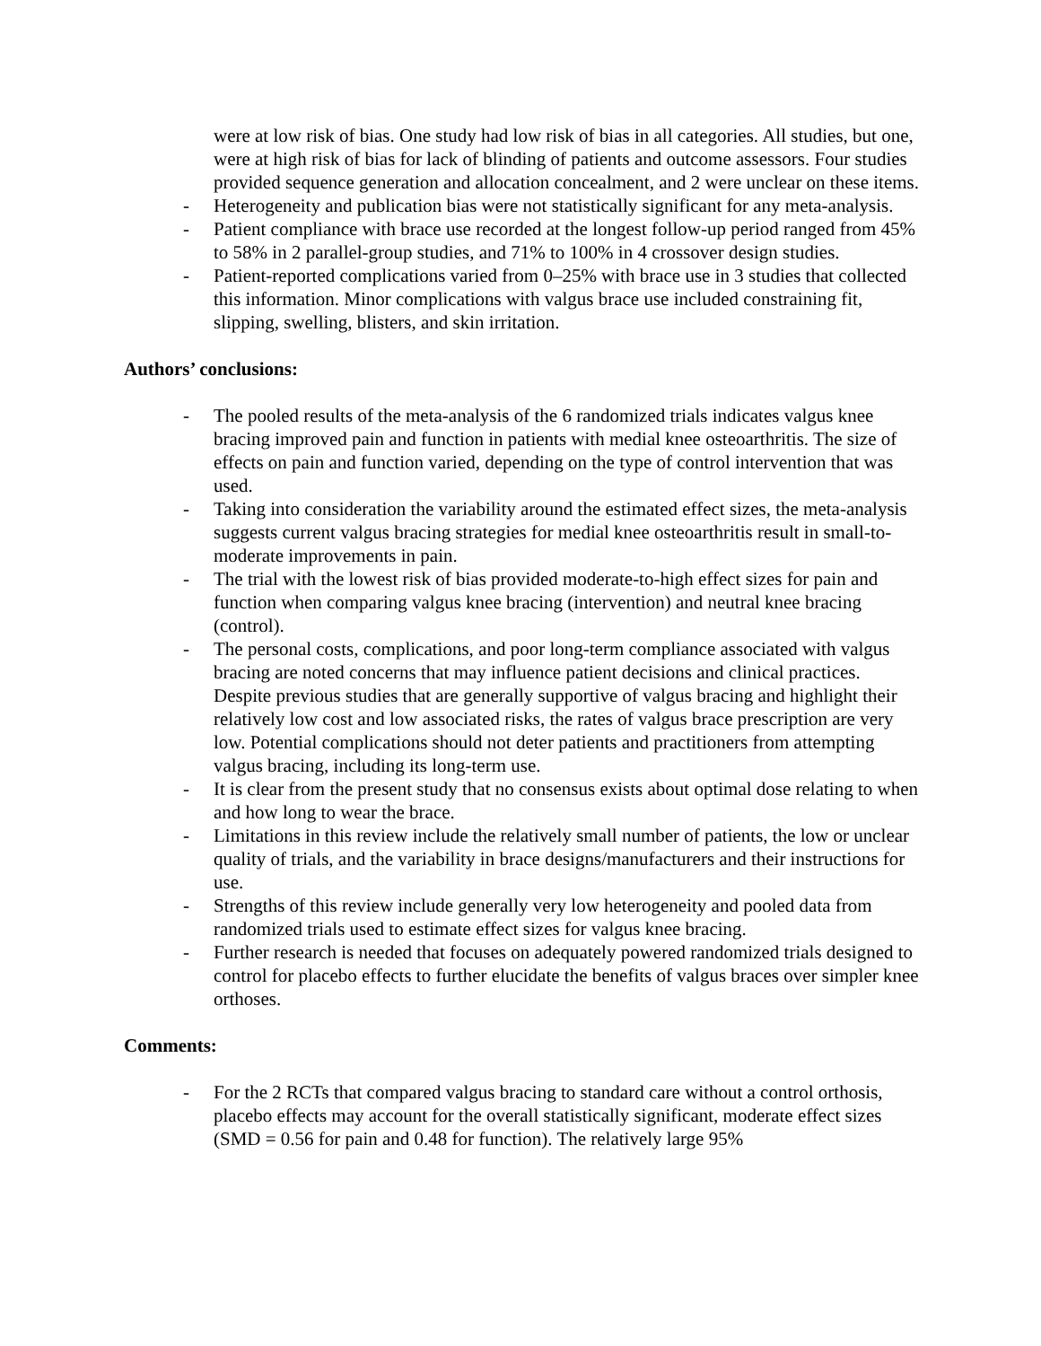were at low risk of bias. One study had low risk of bias in all categories. All studies, but one, were at high risk of bias for lack of blinding of patients and outcome assessors. Four studies provided sequence generation and allocation concealment, and 2 were unclear on these items.
- Heterogeneity and publication bias were not statistically significant for any meta-analysis.
- Patient compliance with brace use recorded at the longest follow-up period ranged from 45% to 58% in 2 parallel-group studies, and 71% to 100% in 4 crossover design studies.
- Patient-reported complications varied from 0–25% with brace use in 3 studies that collected this information. Minor complications with valgus brace use included constraining fit, slipping, swelling, blisters, and skin irritation.
Authors’ conclusions:
- The pooled results of the meta-analysis of the 6 randomized trials indicates valgus knee bracing improved pain and function in patients with medial knee osteoarthritis. The size of effects on pain and function varied, depending on the type of control intervention that was used.
- Taking into consideration the variability around the estimated effect sizes, the meta-analysis suggests current valgus bracing strategies for medial knee osteoarthritis result in small-to-moderate improvements in pain.
- The trial with the lowest risk of bias provided moderate-to-high effect sizes for pain and function when comparing valgus knee bracing (intervention) and neutral knee bracing (control).
- The personal costs, complications, and poor long-term compliance associated with valgus bracing are noted concerns that may influence patient decisions and clinical practices. Despite previous studies that are generally supportive of valgus bracing and highlight their relatively low cost and low associated risks, the rates of valgus brace prescription are very low. Potential complications should not deter patients and practitioners from attempting valgus bracing, including its long-term use.
- It is clear from the present study that no consensus exists about optimal dose relating to when and how long to wear the brace.
- Limitations in this review include the relatively small number of patients, the low or unclear quality of trials, and the variability in brace designs/manufacturers and their instructions for use.
- Strengths of this review include generally very low heterogeneity and pooled data from randomized trials used to estimate effect sizes for valgus knee bracing.
- Further research is needed that focuses on adequately powered randomized trials designed to control for placebo effects to further elucidate the benefits of valgus braces over simpler knee orthoses.
Comments:
- For the 2 RCTs that compared valgus bracing to standard care without a control orthosis, placebo effects may account for the overall statistically significant, moderate effect sizes (SMD = 0.56 for pain and 0.48 for function). The relatively large 95%